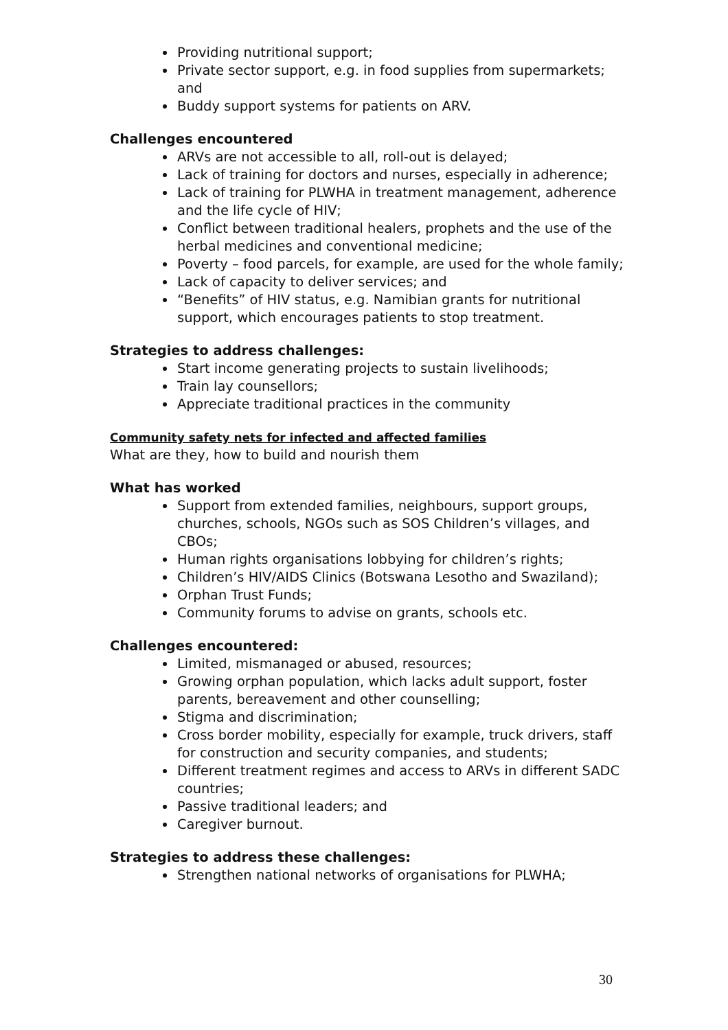Providing nutritional support;
Private sector support, e.g. in food supplies from supermarkets; and
Buddy support systems for patients on ARV.
Challenges encountered
ARVs are not accessible to all, roll-out is delayed;
Lack of training for doctors and nurses, especially in adherence;
Lack of training for PLWHA in treatment management, adherence and the life cycle of HIV;
Conflict between traditional healers, prophets and the use of the herbal medicines and conventional medicine;
Poverty – food parcels, for example, are used for the whole family;
Lack of capacity to deliver services; and
“Benefits” of HIV status, e.g. Namibian grants for nutritional support, which encourages patients to stop treatment.
Strategies to address challenges:
Start income generating projects to sustain livelihoods;
Train lay counsellors;
Appreciate traditional practices in the community
Community safety nets for infected and affected families
What are they, how to build and nourish them
What has worked
Support from extended families, neighbours, support groups, churches, schools, NGOs such as SOS Children’s villages, and CBOs;
Human rights organisations lobbying for children’s rights;
Children’s HIV/AIDS Clinics (Botswana Lesotho and Swaziland);
Orphan Trust Funds;
Community forums to advise on grants, schools etc.
Challenges encountered:
Limited, mismanaged or abused, resources;
Growing orphan population, which lacks adult support, foster parents, bereavement and other counselling;
Stigma and discrimination;
Cross border mobility, especially for example, truck drivers, staff for construction and security companies, and students;
Different treatment regimes and access to ARVs in different SADC countries;
Passive traditional leaders; and
Caregiver burnout.
Strategies to address these challenges:
Strengthen national networks of organisations for PLWHA;
30